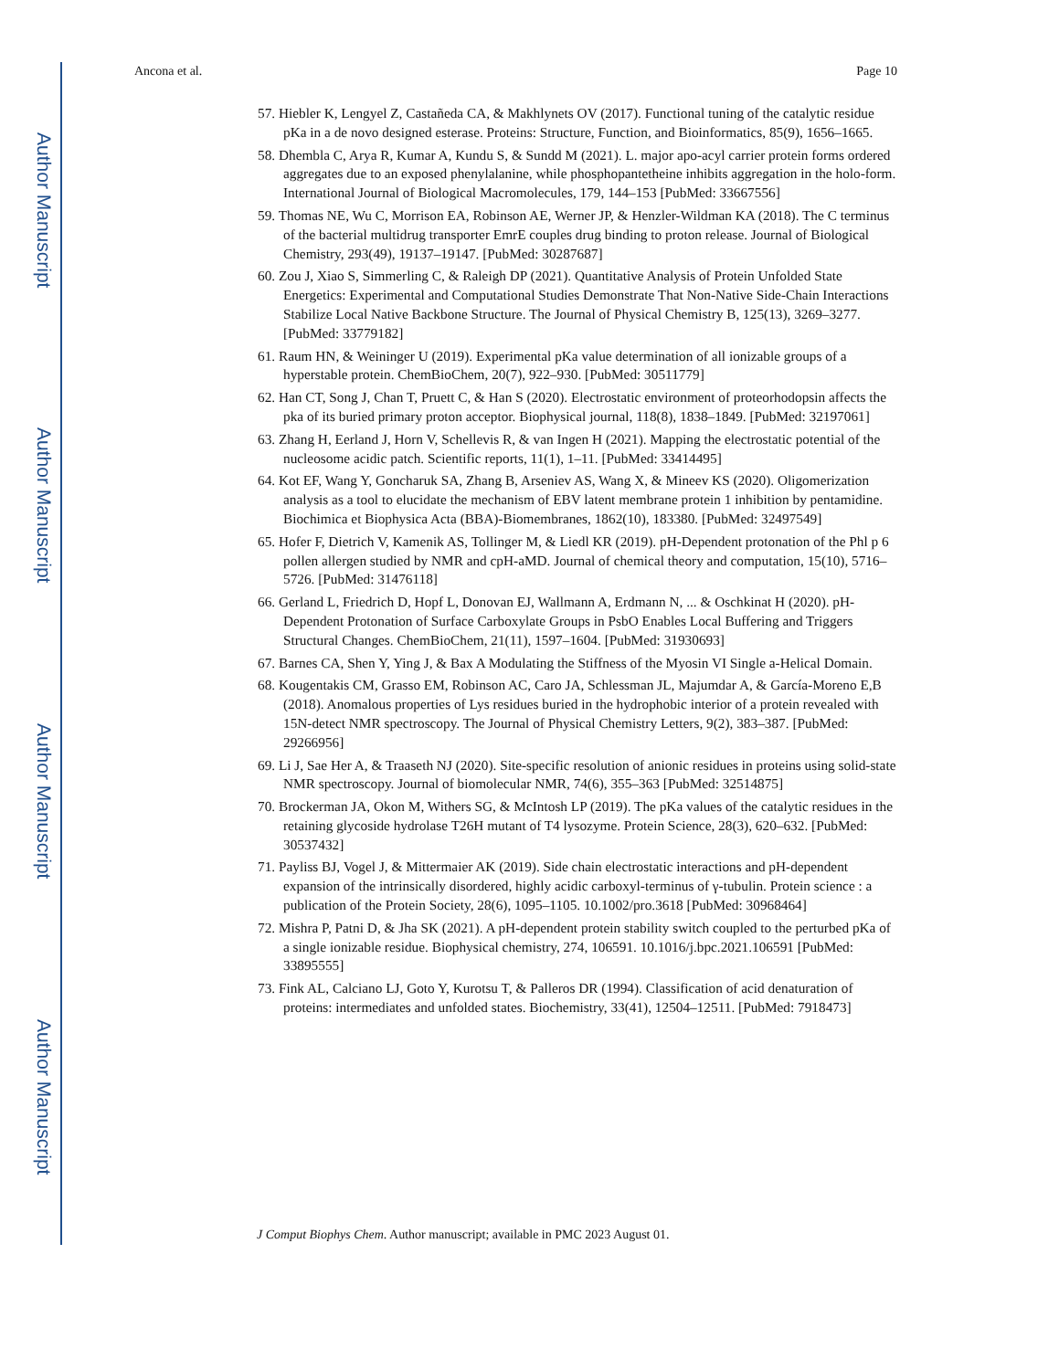Author Manuscript
Author Manuscript
Author Manuscript
Author Manuscript
Ancona et al. Page 10
57. Hiebler K, Lengyel Z, Castañeda CA, & Makhlynets OV (2017). Functional tuning of the catalytic residue pKa in a de novo designed esterase. Proteins: Structure, Function, and Bioinformatics, 85(9), 1656–1665.
58. Dhembla C, Arya R, Kumar A, Kundu S, & Sundd M (2021). L. major apo-acyl carrier protein forms ordered aggregates due to an exposed phenylalanine, while phosphopantetheine inhibits aggregation in the holo-form. International Journal of Biological Macromolecules, 179, 144–153 [PubMed: 33667556]
59. Thomas NE, Wu C, Morrison EA, Robinson AE, Werner JP, & Henzler-Wildman KA (2018). The C terminus of the bacterial multidrug transporter EmrE couples drug binding to proton release. Journal of Biological Chemistry, 293(49), 19137–19147. [PubMed: 30287687]
60. Zou J, Xiao S, Simmerling C, & Raleigh DP (2021). Quantitative Analysis of Protein Unfolded State Energetics: Experimental and Computational Studies Demonstrate That Non-Native Side-Chain Interactions Stabilize Local Native Backbone Structure. The Journal of Physical Chemistry B, 125(13), 3269–3277. [PubMed: 33779182]
61. Raum HN, & Weininger U (2019). Experimental pKa value determination of all ionizable groups of a hyperstable protein. ChemBioChem, 20(7), 922–930. [PubMed: 30511779]
62. Han CT, Song J, Chan T, Pruett C, & Han S (2020). Electrostatic environment of proteorhodopsin affects the pka of its buried primary proton acceptor. Biophysical journal, 118(8), 1838–1849. [PubMed: 32197061]
63. Zhang H, Eerland J, Horn V, Schellevis R, & van Ingen H (2021). Mapping the electrostatic potential of the nucleosome acidic patch. Scientific reports, 11(1), 1–11. [PubMed: 33414495]
64. Kot EF, Wang Y, Goncharuk SA, Zhang B, Arseniev AS, Wang X, & Mineev KS (2020). Oligomerization analysis as a tool to elucidate the mechanism of EBV latent membrane protein 1 inhibition by pentamidine. Biochimica et Biophysica Acta (BBA)-Biomembranes, 1862(10), 183380. [PubMed: 32497549]
65. Hofer F, Dietrich V, Kamenik AS, Tollinger M, & Liedl KR (2019). pH-Dependent protonation of the Phl p 6 pollen allergen studied by NMR and cpH-aMD. Journal of chemical theory and computation, 15(10), 5716–5726. [PubMed: 31476118]
66. Gerland L, Friedrich D, Hopf L, Donovan EJ, Wallmann A, Erdmann N, ... & Oschkinat H (2020). pH-Dependent Protonation of Surface Carboxylate Groups in PsbO Enables Local Buffering and Triggers Structural Changes. ChemBioChem, 21(11), 1597–1604. [PubMed: 31930693]
67. Barnes CA, Shen Y, Ying J, & Bax A Modulating the Stiffness of the Myosin VI Single a-Helical Domain.
68. Kougentakis CM, Grasso EM, Robinson AC, Caro JA, Schlessman JL, Majumdar A, & García-Moreno E,B (2018). Anomalous properties of Lys residues buried in the hydrophobic interior of a protein revealed with 15N-detect NMR spectroscopy. The Journal of Physical Chemistry Letters, 9(2), 383–387. [PubMed: 29266956]
69. Li J, Sae Her A, & Traaseth NJ (2020). Site-specific resolution of anionic residues in proteins using solid-state NMR spectroscopy. Journal of biomolecular NMR, 74(6), 355–363 [PubMed: 32514875]
70. Brockerman JA, Okon M, Withers SG, & McIntosh LP (2019). The pKa values of the catalytic residues in the retaining glycoside hydrolase T26H mutant of T4 lysozyme. Protein Science, 28(3), 620–632. [PubMed: 30537432]
71. Payliss BJ, Vogel J, & Mittermaier AK (2019). Side chain electrostatic interactions and pH-dependent expansion of the intrinsically disordered, highly acidic carboxyl-terminus of γ-tubulin. Protein science : a publication of the Protein Society, 28(6), 1095–1105. 10.1002/pro.3618 [PubMed: 30968464]
72. Mishra P, Patni D, & Jha SK (2021). A pH-dependent protein stability switch coupled to the perturbed pKa of a single ionizable residue. Biophysical chemistry, 274, 106591. 10.1016/j.bpc.2021.106591 [PubMed: 33895555]
73. Fink AL, Calciano LJ, Goto Y, Kurotsu T, & Palleros DR (1994). Classification of acid denaturation of proteins: intermediates and unfolded states. Biochemistry, 33(41), 12504–12511. [PubMed: 7918473]
J Comput Biophys Chem. Author manuscript; available in PMC 2023 August 01.